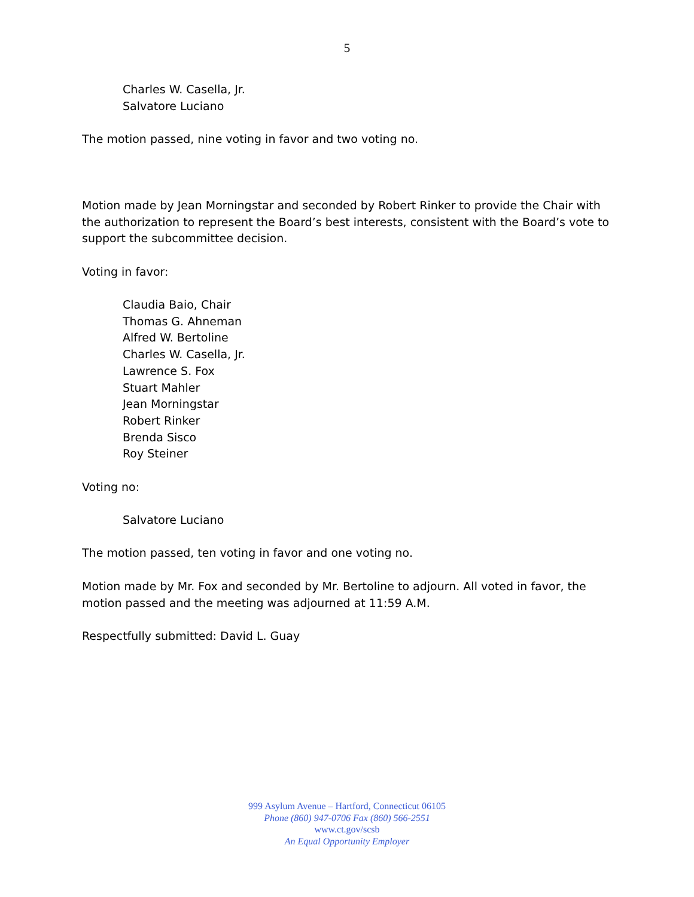5
Charles W. Casella, Jr.
Salvatore Luciano
The motion passed, nine voting in favor and two voting no.
Motion made by Jean Morningstar and seconded by Robert Rinker to provide the Chair with the authorization to represent the Board’s best interests, consistent with the Board’s vote to support the subcommittee decision.
Voting in favor:
Claudia Baio, Chair
Thomas G. Ahneman
Alfred W. Bertoline
Charles W. Casella, Jr.
Lawrence S. Fox
Stuart Mahler
Jean Morningstar
Robert Rinker
Brenda Sisco
Roy Steiner
Voting no:
Salvatore Luciano
The motion passed, ten voting in favor and one voting no.
Motion made by Mr. Fox and seconded by Mr. Bertoline to adjourn. All voted in favor, the motion passed and the meeting was adjourned at 11:59 A.M.
Respectfully submitted: David L. Guay
999 Asylum Avenue – Hartford, Connecticut 06105
Phone (860) 947-0706 Fax (860) 566-2551
www.ct.gov/scsb
An Equal Opportunity Employer